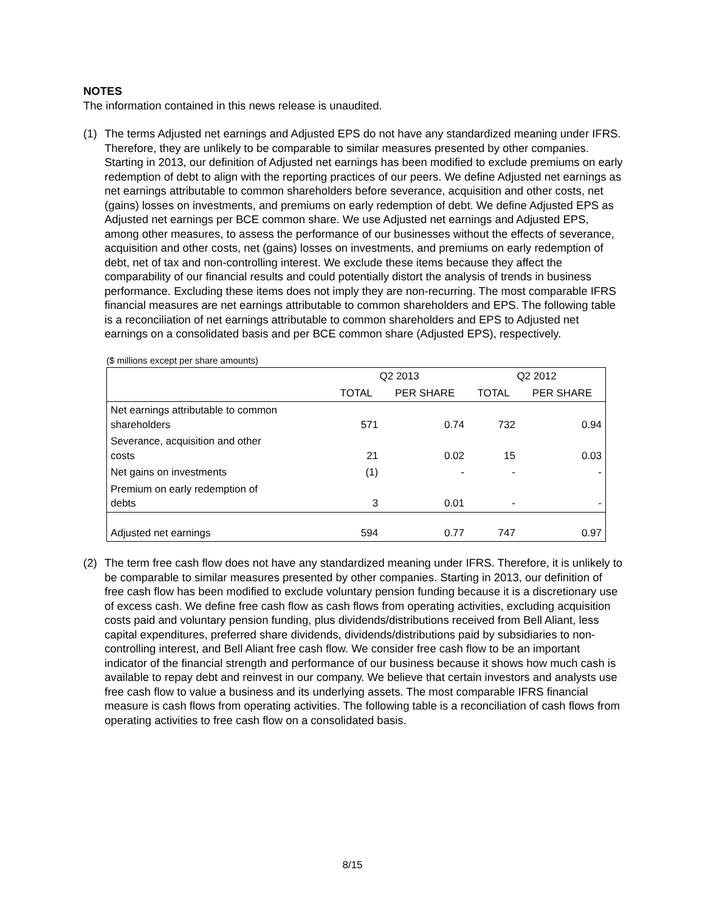NOTES
The information contained in this news release is unaudited.
(1) The terms Adjusted net earnings and Adjusted EPS do not have any standardized meaning under IFRS. Therefore, they are unlikely to be comparable to similar measures presented by other companies. Starting in 2013, our definition of Adjusted net earnings has been modified to exclude premiums on early redemption of debt to align with the reporting practices of our peers. We define Adjusted net earnings as net earnings attributable to common shareholders before severance, acquisition and other costs, net (gains) losses on investments, and premiums on early redemption of debt. We define Adjusted EPS as Adjusted net earnings per BCE common share. We use Adjusted net earnings and Adjusted EPS, among other measures, to assess the performance of our businesses without the effects of severance, acquisition and other costs, net (gains) losses on investments, and premiums on early redemption of debt, net of tax and non-controlling interest. We exclude these items because they affect the comparability of our financial results and could potentially distort the analysis of trends in business performance. Excluding these items does not imply they are non-recurring. The most comparable IFRS financial measures are net earnings attributable to common shareholders and EPS. The following table is a reconciliation of net earnings attributable to common shareholders and EPS to Adjusted net earnings on a consolidated basis and per BCE common share (Adjusted EPS), respectively.
($ millions except per share amounts)
| | Q2 2013 | | Q2 2012 | |
| --- | --- | --- | --- | --- |
| | TOTAL | PER SHARE | TOTAL | PER SHARE |
| Net earnings attributable to common shareholders | 571 | 0.74 | 732 | 0.94 |
| Severance, acquisition and other costs | 21 | 0.02 | 15 | 0.03 |
| Net gains on investments | (1) | - | - | - |
| Premium on early redemption of debts | 3 | 0.01 | - | - |
| Adjusted net earnings | 594 | 0.77 | 747 | 0.97 |
(2) The term free cash flow does not have any standardized meaning under IFRS. Therefore, it is unlikely to be comparable to similar measures presented by other companies. Starting in 2013, our definition of free cash flow has been modified to exclude voluntary pension funding because it is a discretionary use of excess cash. We define free cash flow as cash flows from operating activities, excluding acquisition costs paid and voluntary pension funding, plus dividends/distributions received from Bell Aliant, less capital expenditures, preferred share dividends, dividends/distributions paid by subsidiaries to non-controlling interest, and Bell Aliant free cash flow. We consider free cash flow to be an important indicator of the financial strength and performance of our business because it shows how much cash is available to repay debt and reinvest in our company. We believe that certain investors and analysts use free cash flow to value a business and its underlying assets. The most comparable IFRS financial measure is cash flows from operating activities. The following table is a reconciliation of cash flows from operating activities to free cash flow on a consolidated basis.
8/15